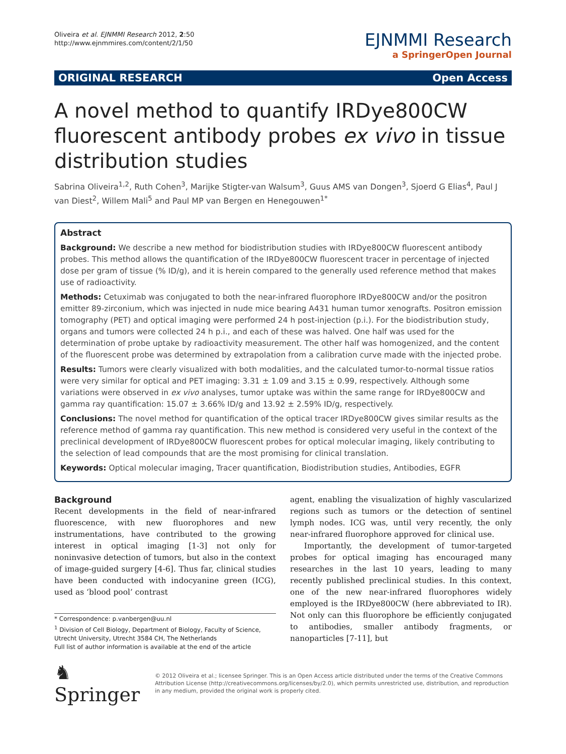Oliveira et al. EJNMMI Research 2012, 2:50
http://www.ejnmmires.com/content/2/1/50
EJNMMI Research
a SpringerOpen Journal
ORIGINAL RESEARCH Open Access
A novel method to quantify IRDye800CW fluorescent antibody probes ex vivo in tissue distribution studies
Sabrina Oliveira<sup>1,2</sup>, Ruth Cohen<sup>3</sup>, Marijke Stigter-van Walsum<sup>3</sup>, Guus AMS van Dongen<sup>3</sup>, Sjoerd G Elias<sup>4</sup>, Paul J van Diest<sup>2</sup>, Willem Mali<sup>5</sup> and Paul MP van Bergen en Henegouwen<sup>1*</sup>
Abstract
Background: We describe a new method for biodistribution studies with IRDye800CW fluorescent antibody probes. This method allows the quantification of the IRDye800CW fluorescent tracer in percentage of injected dose per gram of tissue (% ID/g), and it is herein compared to the generally used reference method that makes use of radioactivity.
Methods: Cetuximab was conjugated to both the near-infrared fluorophore IRDye800CW and/or the positron emitter 89-zirconium, which was injected in nude mice bearing A431 human tumor xenografts. Positron emission tomography (PET) and optical imaging were performed 24 h post-injection (p.i.). For the biodistribution study, organs and tumors were collected 24 h p.i., and each of these was halved. One half was used for the determination of probe uptake by radioactivity measurement. The other half was homogenized, and the content of the fluorescent probe was determined by extrapolation from a calibration curve made with the injected probe.
Results: Tumors were clearly visualized with both modalities, and the calculated tumor-to-normal tissue ratios were very similar for optical and PET imaging: 3.31 ± 1.09 and 3.15 ± 0.99, respectively. Although some variations were observed in ex vivo analyses, tumor uptake was within the same range for IRDye800CW and gamma ray quantification: 15.07 ± 3.66% ID/g and 13.92 ± 2.59% ID/g, respectively.
Conclusions: The novel method for quantification of the optical tracer IRDye800CW gives similar results as the reference method of gamma ray quantification. This new method is considered very useful in the context of the preclinical development of IRDye800CW fluorescent probes for optical molecular imaging, likely contributing to the selection of lead compounds that are the most promising for clinical translation.
Keywords: Optical molecular imaging, Tracer quantification, Biodistribution studies, Antibodies, EGFR
Background
Recent developments in the field of near-infrared fluorescence, with new fluorophores and new instrumentations, have contributed to the growing interest in optical imaging [1-3] not only for noninvasive detection of tumors, but also in the context of image-guided surgery [4-6]. Thus far, clinical studies have been conducted with indocyanine green (ICG), used as ‘blood pool’ contrast
* Correspondence: p.vanbergen@uu.nl
<sup>1</sup> Division of Cell Biology, Department of Biology, Faculty of Science, Utrecht University, Utrecht 3584 CH, The Netherlands
Full list of author information is available at the end of the article
agent, enabling the visualization of highly vascularized regions such as tumors or the detection of sentinel lymph nodes. ICG was, until very recently, the only near-infrared fluorophore approved for clinical use.
Importantly, the development of tumor-targeted probes for optical imaging has encouraged many researches in the last 10 years, leading to many recently published preclinical studies. In this context, one of the new near-infrared fluorophores widely employed is the IRDye800CW (here abbreviated to IR). Not only can this fluorophore be efficiently conjugated to antibodies, smaller antibody fragments, or nanoparticles [7-11], but
♞ Springer
© 2012 Oliveira et al.; licensee Springer. This is an Open Access article distributed under the terms of the Creative Commons Attribution License (http://creativecommons.org/licenses/by/2.0), which permits unrestricted use, distribution, and reproduction in any medium, provided the original work is properly cited.